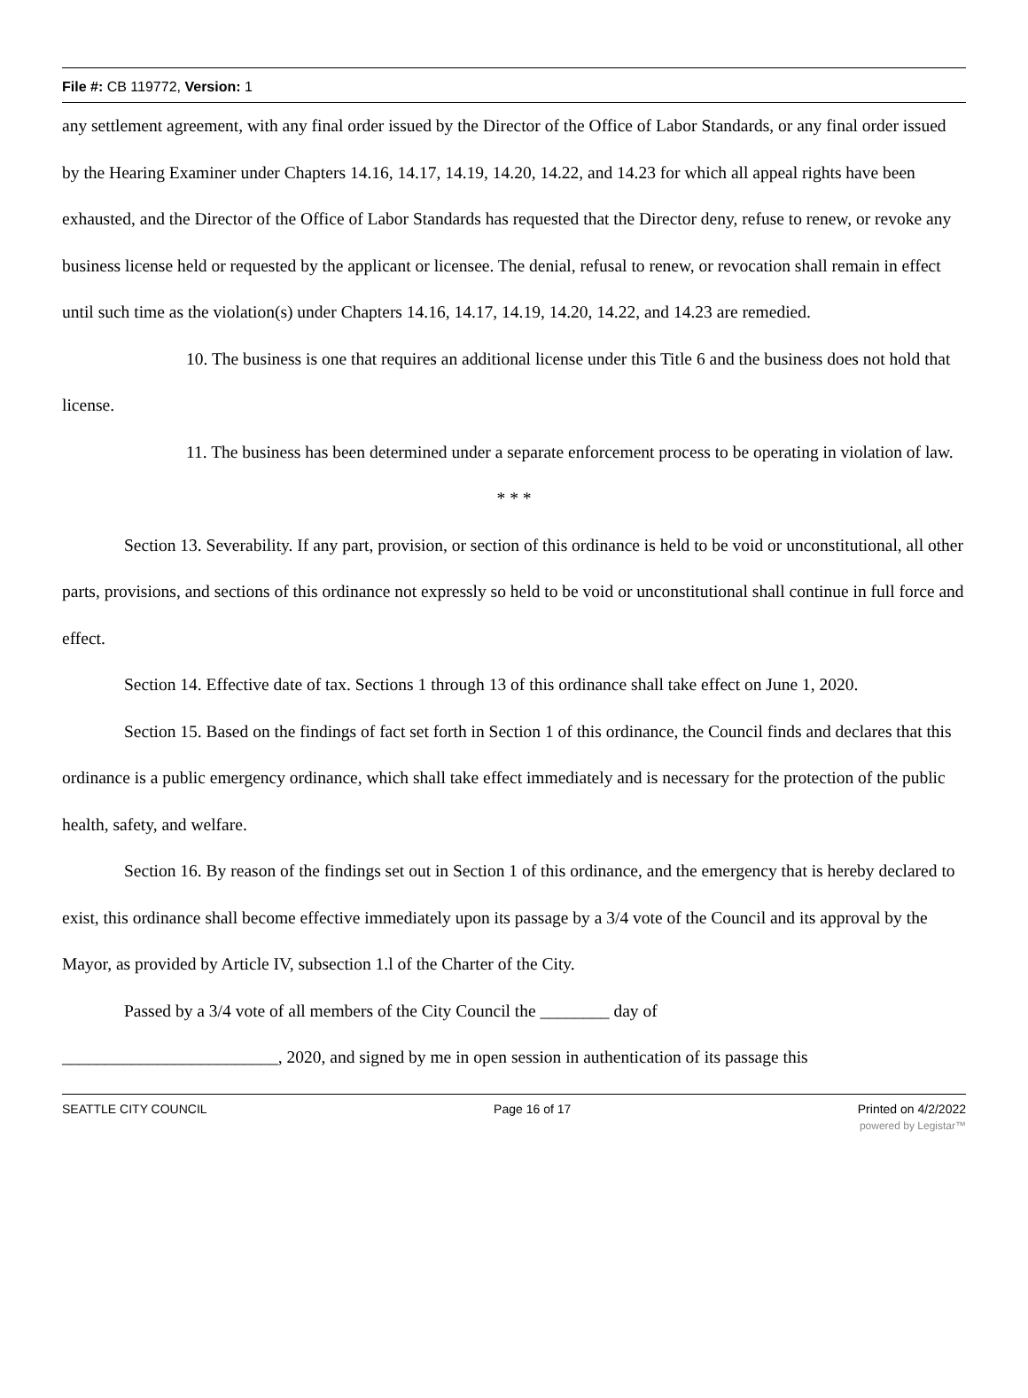File #: CB 119772, Version: 1
any settlement agreement, with any final order issued by the Director of the Office of Labor Standards, or any final order issued by the Hearing Examiner under Chapters 14.16, 14.17, 14.19, 14.20, 14.22, and 14.23 for which all appeal rights have been exhausted, and the Director of the Office of Labor Standards has requested that the Director deny, refuse to renew, or revoke any business license held or requested by the applicant or licensee. The denial, refusal to renew, or revocation shall remain in effect until such time as the violation(s) under Chapters 14.16, 14.17, 14.19, 14.20, 14.22, and 14.23 are remedied.
10. The business is one that requires an additional license under this Title 6 and the business does not hold that license.
11. The business has been determined under a separate enforcement process to be operating in violation of law.
* * *
Section 13. Severability. If any part, provision, or section of this ordinance is held to be void or unconstitutional, all other parts, provisions, and sections of this ordinance not expressly so held to be void or unconstitutional shall continue in full force and effect.
Section 14. Effective date of tax. Sections 1 through 13 of this ordinance shall take effect on June 1, 2020.
Section 15. Based on the findings of fact set forth in Section 1 of this ordinance, the Council finds and declares that this ordinance is a public emergency ordinance, which shall take effect immediately and is necessary for the protection of the public health, safety, and welfare.
Section 16. By reason of the findings set out in Section 1 of this ordinance, and the emergency that is hereby declared to exist, this ordinance shall become effective immediately upon its passage by a 3/4 vote of the Council and its approval by the Mayor, as provided by Article IV, subsection 1.l of the Charter of the City.
Passed by a 3/4 vote of all members of the City Council the ________ day of
_________________________, 2020, and signed by me in open session in authentication of its passage this
SEATTLE CITY COUNCIL Page 16 of 17 Printed on 4/2/2022
powered by Legistar™